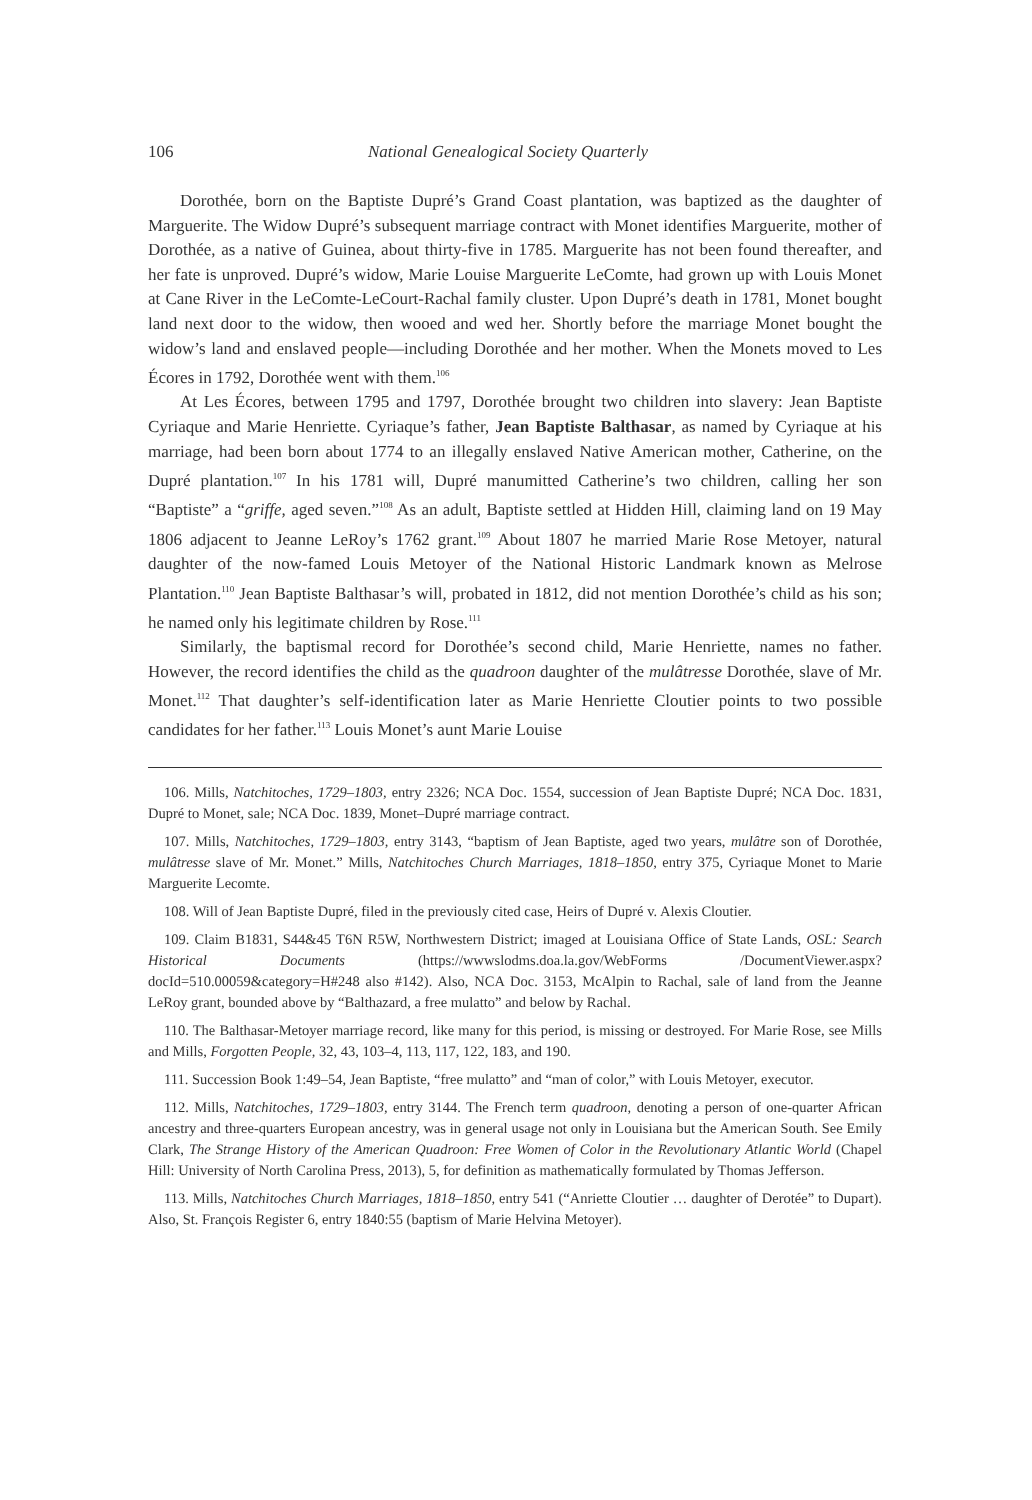106 National Genealogical Society Quarterly
Dorothée, born on the Baptiste Dupré’s Grand Coast plantation, was baptized as the daughter of Marguerite. The Widow Dupré’s subsequent marriage contract with Monet identifies Marguerite, mother of Dorothée, as a native of Guinea, about thirty-five in 1785. Marguerite has not been found thereafter, and her fate is unproved. Dupré’s widow, Marie Louise Marguerite LeComte, had grown up with Louis Monet at Cane River in the LeComte-LeCourt-Rachal family cluster. Upon Dupré’s death in 1781, Monet bought land next door to the widow, then wooed and wed her. Shortly before the marriage Monet bought the widow’s land and enslaved people—including Dorothée and her mother. When the Monets moved to Les Écores in 1792, Dorothée went with them.<sup>106</sup>
At Les Écores, between 1795 and 1797, Dorothée brought two children into slavery: Jean Baptiste Cyriaque and Marie Henriette. Cyriaque’s father, Jean Baptiste Balthasar, as named by Cyriaque at his marriage, had been born about 1774 to an illegally enslaved Native American mother, Catherine, on the Dupré plantation.<sup>107</sup> In his 1781 will, Dupré manumitted Catherine’s two children, calling her son “Baptiste” a “griffe, aged seven.”<sup>108</sup> As an adult, Baptiste settled at Hidden Hill, claiming land on 19 May 1806 adjacent to Jeanne LeRoy’s 1762 grant.<sup>109</sup> About 1807 he married Marie Rose Metoyer, natural daughter of the now-famed Louis Metoyer of the National Historic Landmark known as Melrose Plantation.<sup>110</sup> Jean Baptiste Balthasar’s will, probated in 1812, did not mention Dorothée’s child as his son; he named only his legitimate children by Rose.<sup>111</sup>
Similarly, the baptismal record for Dorothée’s second child, Marie Henriette, names no father. However, the record identifies the child as the quadroon daughter of the mulâtresse Dorothée, slave of Mr. Monet.<sup>112</sup> That daughter’s self-identification later as Marie Henriette Cloutier points to two possible candidates for her father.<sup>113</sup> Louis Monet’s aunt Marie Louise
106. Mills, Natchitoches, 1729–1803, entry 2326; NCA Doc. 1554, succession of Jean Baptiste Dupré; NCA Doc. 1831, Dupré to Monet, sale; NCA Doc. 1839, Monet–Dupré marriage contract.
107. Mills, Natchitoches, 1729–1803, entry 3143, “baptism of Jean Baptiste, aged two years, mulâtre son of Dorothée, mulâtresse slave of Mr. Monet.” Mills, Natchitoches Church Marriages, 1818–1850, entry 375, Cyriaque Monet to Marie Marguerite Lecomte.
108. Will of Jean Baptiste Dupré, filed in the previously cited case, Heirs of Dupré v. Alexis Cloutier.
109. Claim B1831, S44&45 T6N R5W, Northwestern District; imaged at Louisiana Office of State Lands, OSL: Search Historical Documents (https://wwwslodms.doa.la.gov/WebForms /DocumentViewer.aspx?docId=510.00059&category=H#248 also #142). Also, NCA Doc. 3153, McAlpin to Rachal, sale of land from the Jeanne LeRoy grant, bounded above by “Balthazard, a free mulatto” and below by Rachal.
110. The Balthasar-Metoyer marriage record, like many for this period, is missing or destroyed. For Marie Rose, see Mills and Mills, Forgotten People, 32, 43, 103–4, 113, 117, 122, 183, and 190.
111. Succession Book 1:49–54, Jean Baptiste, “free mulatto” and “man of color,” with Louis Metoyer, executor.
112. Mills, Natchitoches, 1729–1803, entry 3144. The French term quadroon, denoting a person of one-quarter African ancestry and three-quarters European ancestry, was in general usage not only in Louisiana but the American South. See Emily Clark, The Strange History of the American Quadroon: Free Women of Color in the Revolutionary Atlantic World (Chapel Hill: University of North Carolina Press, 2013), 5, for definition as mathematically formulated by Thomas Jefferson.
113. Mills, Natchitoches Church Marriages, 1818–1850, entry 541 (“Anriette Cloutier … daughter of Derotée” to Dupart). Also, St. François Register 6, entry 1840:55 (baptism of Marie Helvina Metoyer).